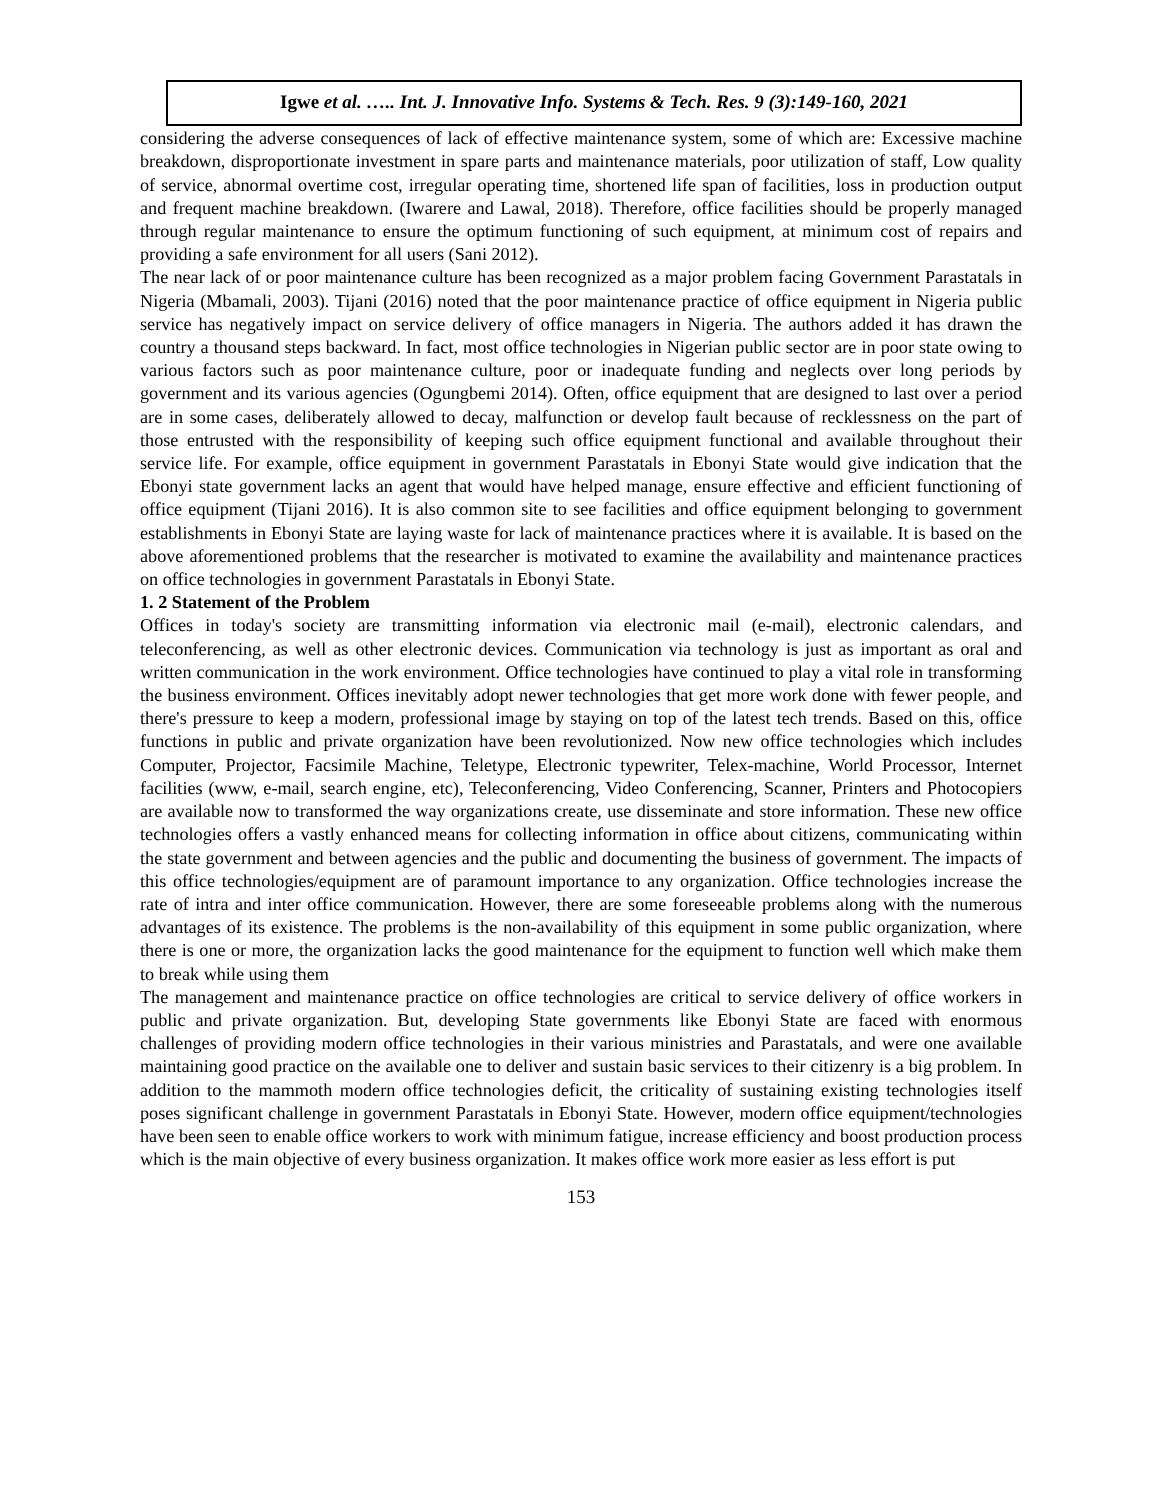Igwe et al. ….. Int. J. Innovative Info. Systems & Tech. Res. 9 (3):149-160, 2021
considering the adverse consequences of lack of effective maintenance system, some of which are: Excessive machine breakdown, disproportionate investment in spare parts and maintenance materials, poor utilization of staff, Low quality of service, abnormal overtime cost, irregular operating time, shortened life span of facilities, loss in production output and frequent machine breakdown. (Iwarere and Lawal, 2018). Therefore, office facilities should be properly managed through regular maintenance to ensure the optimum functioning of such equipment, at minimum cost of repairs and providing a safe environment for all users (Sani 2012).
The near lack of or poor maintenance culture has been recognized as a major problem facing Government Parastatals in Nigeria (Mbamali, 2003). Tijani (2016) noted that the poor maintenance practice of office equipment in Nigeria public service has negatively impact on service delivery of office managers in Nigeria. The authors added it has drawn the country a thousand steps backward. In fact, most office technologies in Nigerian public sector are in poor state owing to various factors such as poor maintenance culture, poor or inadequate funding and neglects over long periods by government and its various agencies (Ogungbemi 2014). Often, office equipment that are designed to last over a period are in some cases, deliberately allowed to decay, malfunction or develop fault because of recklessness on the part of those entrusted with the responsibility of keeping such office equipment functional and available throughout their service life. For example, office equipment in government Parastatals in Ebonyi State would give indication that the Ebonyi state government lacks an agent that would have helped manage, ensure effective and efficient functioning of office equipment (Tijani 2016). It is also common site to see facilities and office equipment belonging to government establishments in Ebonyi State are laying waste for lack of maintenance practices where it is available. It is based on the above aforementioned problems that the researcher is motivated to examine the availability and maintenance practices on office technologies in government Parastatals in Ebonyi State.
1. 2 Statement of the Problem
Offices in today's society are transmitting information via electronic mail (e-mail), electronic calendars, and teleconferencing, as well as other electronic devices. Communication via technology is just as important as oral and written communication in the work environment. Office technologies have continued to play a vital role in transforming the business environment. Offices inevitably adopt newer technologies that get more work done with fewer people, and there's pressure to keep a modern, professional image by staying on top of the latest tech trends. Based on this, office functions in public and private organization have been revolutionized. Now new office technologies which includes Computer, Projector, Facsimile Machine, Teletype, Electronic typewriter, Telex-machine, World Processor, Internet facilities (www, e-mail, search engine, etc), Teleconferencing, Video Conferencing, Scanner, Printers and Photocopiers are available now to transformed the way organizations create, use disseminate and store information. These new office technologies offers a vastly enhanced means for collecting information in office about citizens, communicating within the state government and between agencies and the public and documenting the business of government. The impacts of this office technologies/equipment are of paramount importance to any organization. Office technologies increase the rate of intra and inter office communication. However, there are some foreseeable problems along with the numerous advantages of its existence. The problems is the non-availability of this equipment in some public organization, where there is one or more, the organization lacks the good maintenance for the equipment to function well which make them to break while using them
The management and maintenance practice on office technologies are critical to service delivery of office workers in public and private organization. But, developing State governments like Ebonyi State are faced with enormous challenges of providing modern office technologies in their various ministries and Parastatals, and were one available maintaining good practice on the available one to deliver and sustain basic services to their citizenry is a big problem. In addition to the mammoth modern office technologies deficit, the criticality of sustaining existing technologies itself poses significant challenge in government Parastatals in Ebonyi State. However, modern office equipment/technologies have been seen to enable office workers to work with minimum fatigue, increase efficiency and boost production process which is the main objective of every business organization. It makes office work more easier as less effort is put
153